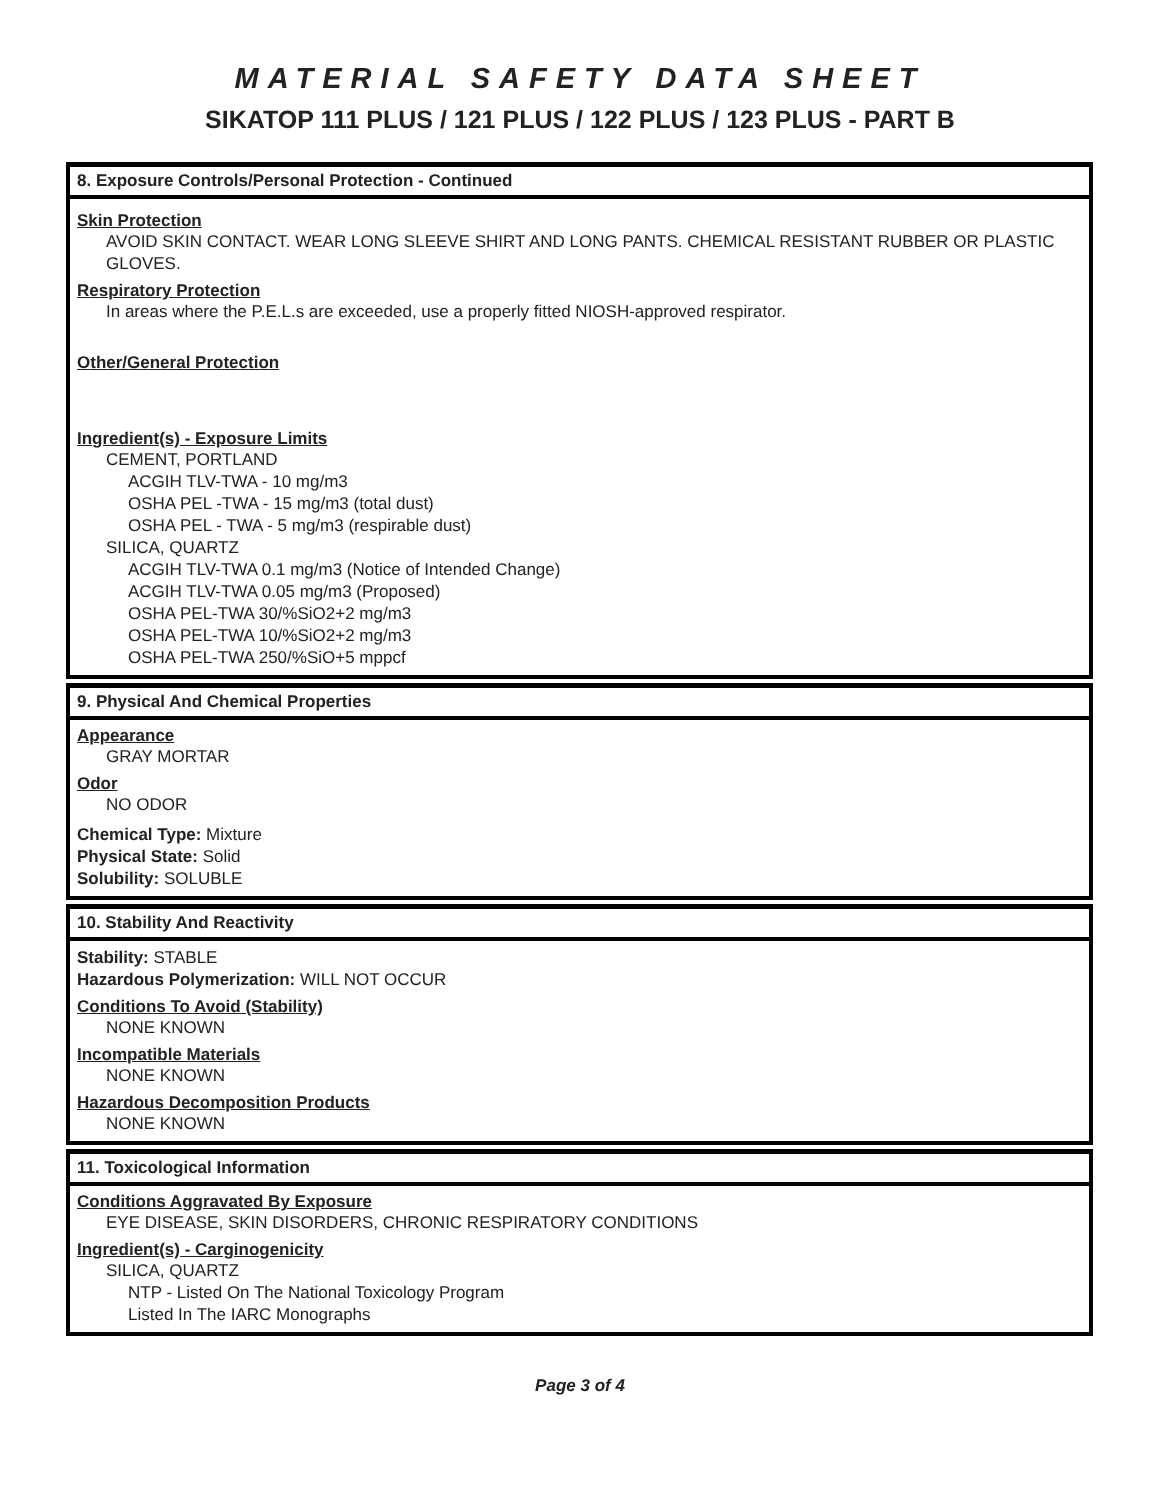MATERIAL SAFETY DATA SHEET
SIKATOP 111 PLUS / 121 PLUS / 122 PLUS / 123 PLUS - PART B
8. Exposure Controls/Personal Protection - Continued
Skin Protection
AVOID SKIN CONTACT. WEAR LONG SLEEVE SHIRT AND LONG PANTS. CHEMICAL RESISTANT RUBBER OR PLASTIC GLOVES.
Respiratory Protection
In areas where the P.E.L.s are exceeded, use a properly fitted NIOSH-approved respirator.
Other/General Protection
Ingredient(s) - Exposure Limits
CEMENT, PORTLAND
ACGIH TLV-TWA - 10 mg/m3
OSHA PEL -TWA - 15 mg/m3 (total dust)
OSHA PEL - TWA - 5 mg/m3 (respirable dust)
SILICA, QUARTZ
ACGIH TLV-TWA 0.1 mg/m3 (Notice of Intended Change)
ACGIH TLV-TWA 0.05 mg/m3 (Proposed)
OSHA PEL-TWA 30/%SiO2+2 mg/m3
OSHA PEL-TWA 10/%SiO2+2 mg/m3
OSHA PEL-TWA 250/%SiO+5 mppcf
9. Physical And Chemical Properties
Appearance
GRAY MORTAR
Odor
NO ODOR
Chemical Type: Mixture
Physical State: Solid
Solubility: SOLUBLE
10. Stability And Reactivity
Stability: STABLE
Hazardous Polymerization: WILL NOT OCCUR
Conditions To Avoid (Stability)
NONE KNOWN
Incompatible Materials
NONE KNOWN
Hazardous Decomposition Products
NONE KNOWN
11. Toxicological Information
Conditions Aggravated By Exposure
EYE DISEASE, SKIN DISORDERS, CHRONIC RESPIRATORY CONDITIONS
Ingredient(s) - Carginogenicity
SILICA, QUARTZ
NTP - Listed On The National Toxicology Program
Listed In The IARC Monographs
Page 3 of 4